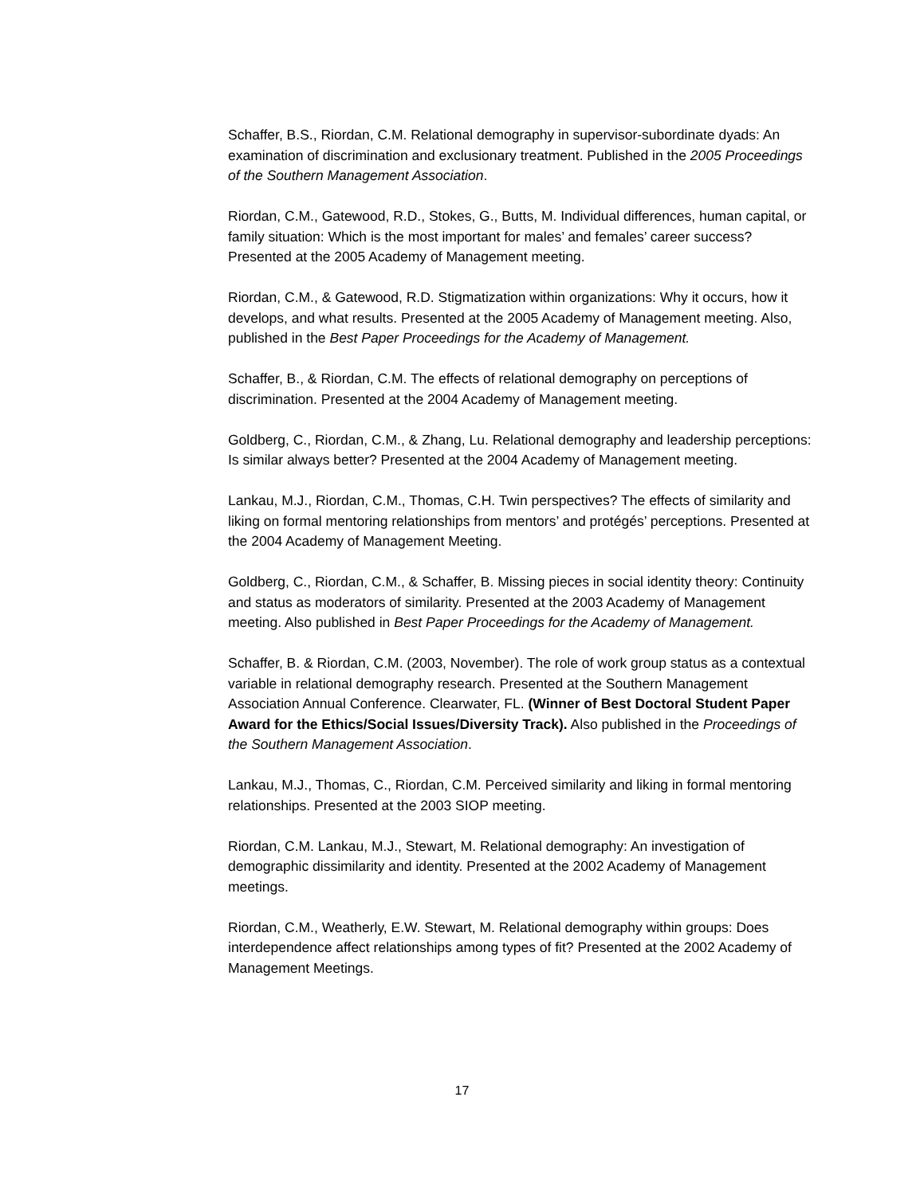Schaffer, B.S., Riordan, C.M. Relational demography in supervisor-subordinate dyads: An examination of discrimination and exclusionary treatment. Published in the 2005 Proceedings of the Southern Management Association.
Riordan, C.M., Gatewood, R.D., Stokes, G., Butts, M. Individual differences, human capital, or family situation: Which is the most important for males’ and females’ career success? Presented at the 2005 Academy of Management meeting.
Riordan, C.M., & Gatewood, R.D. Stigmatization within organizations: Why it occurs, how it develops, and what results. Presented at the 2005 Academy of Management meeting. Also, published in the Best Paper Proceedings for the Academy of Management.
Schaffer, B., & Riordan, C.M. The effects of relational demography on perceptions of discrimination. Presented at the 2004 Academy of Management meeting.
Goldberg, C., Riordan, C.M., & Zhang, Lu. Relational demography and leadership perceptions: Is similar always better? Presented at the 2004 Academy of Management meeting.
Lankau, M.J., Riordan, C.M., Thomas, C.H. Twin perspectives? The effects of similarity and liking on formal mentoring relationships from mentors’ and protégés’ perceptions. Presented at the 2004 Academy of Management Meeting.
Goldberg, C., Riordan, C.M., & Schaffer, B. Missing pieces in social identity theory: Continuity and status as moderators of similarity. Presented at the 2003 Academy of Management meeting. Also published in Best Paper Proceedings for the Academy of Management.
Schaffer, B. & Riordan, C.M. (2003, November). The role of work group status as a contextual variable in relational demography research. Presented at the Southern Management Association Annual Conference. Clearwater, FL. (Winner of Best Doctoral Student Paper Award for the Ethics/Social Issues/Diversity Track). Also published in the Proceedings of the Southern Management Association.
Lankau, M.J., Thomas, C., Riordan, C.M. Perceived similarity and liking in formal mentoring relationships. Presented at the 2003 SIOP meeting.
Riordan, C.M. Lankau, M.J., Stewart, M. Relational demography: An investigation of demographic dissimilarity and identity. Presented at the 2002 Academy of Management meetings.
Riordan, C.M., Weatherly, E.W. Stewart, M. Relational demography within groups: Does interdependence affect relationships among types of fit? Presented at the 2002 Academy of Management Meetings.
17